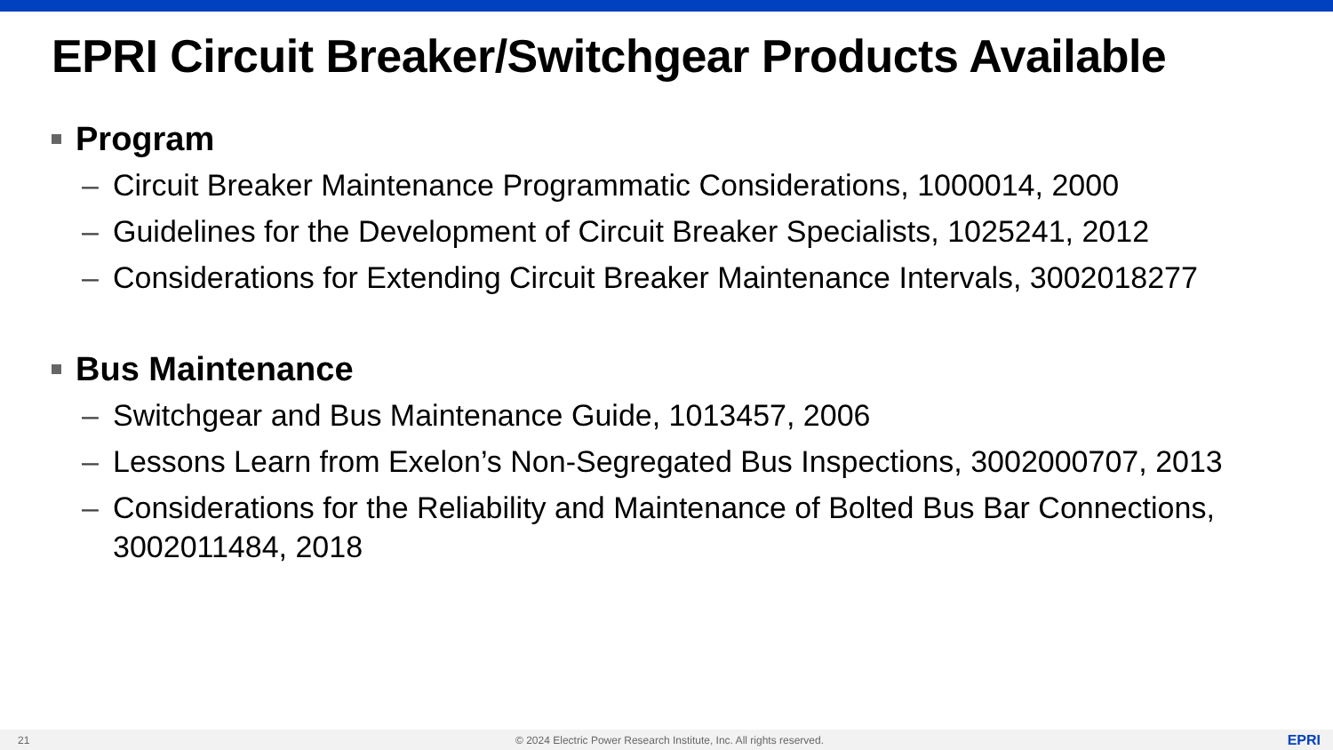EPRI Circuit Breaker/Switchgear Products Available
Program
– Circuit Breaker Maintenance Programmatic Considerations, 1000014, 2000
– Guidelines for the Development of Circuit Breaker Specialists, 1025241, 2012
– Considerations for Extending Circuit Breaker Maintenance Intervals, 3002018277
Bus Maintenance
– Switchgear and Bus Maintenance Guide, 1013457, 2006
– Lessons Learn from Exelon’s Non-Segregated Bus Inspections, 3002000707, 2013
– Considerations for the Reliability and Maintenance of Bolted Bus Bar Connections, 3002011484, 2018
21 © 2024 Electric Power Research Institute, Inc. All rights reserved. EPRI